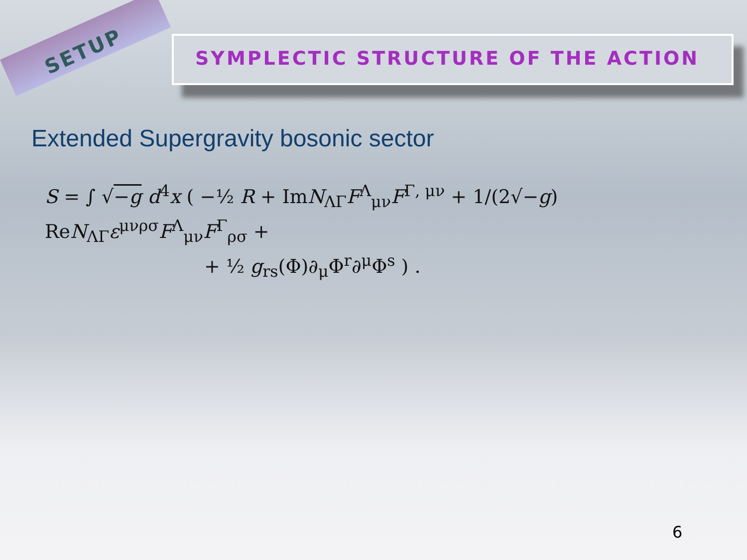SETUP
SYMPLECTIC STRUCTURE OF THE ACTION
Extended Supergravity bosonic sector
S = ∫ √−g d<sup>4</sup>x ( −½ R + ImN<sub>ΛΓ</sub>F<sup>Λ</sup><sub>μν</sub>F<sup>Γ, μν</sup> + 1/(2√−g) ReN<sub>ΛΓ</sub>ε<sup>μνρσ</sup>F<sup>Λ</sup><sub>μν</sub>F<sup>Γ</sup><sub>ρσ</sub> +
+ ½ g<sub>rs</sub>(Φ)∂<sub>μ</sub>Φ<sup>r</sup>∂<sup>μ</sup>Φ<sup>s</sup> ) .
6